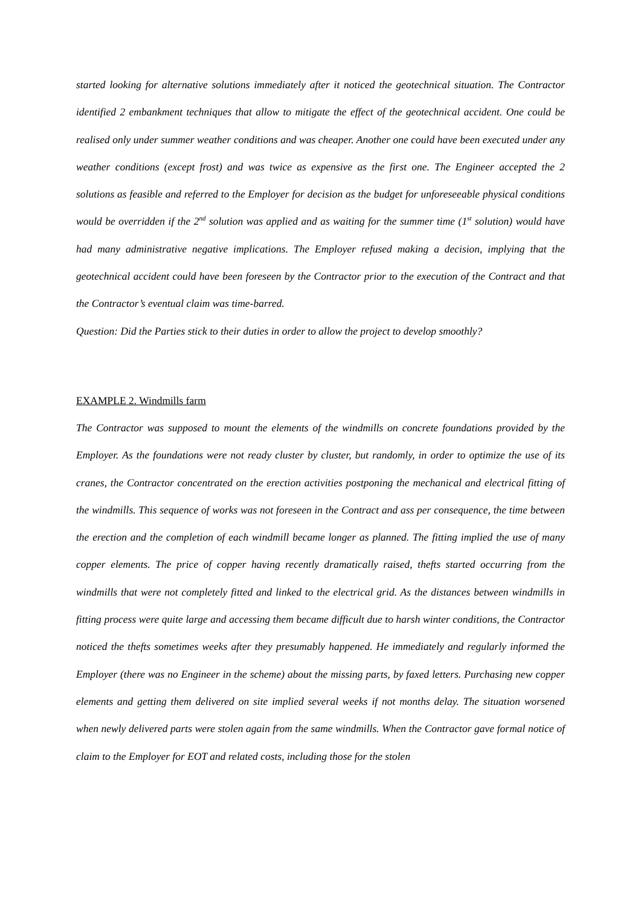started looking for alternative solutions immediately after it noticed the geotechnical situation. The Contractor identified 2 embankment techniques that allow to mitigate the effect of the geotechnical accident. One could be realised only under summer weather conditions and was cheaper. Another one could have been executed under any weather conditions (except frost) and was twice as expensive as the first one. The Engineer accepted the 2 solutions as feasible and referred to the Employer for decision as the budget for unforeseeable physical conditions would be overridden if the 2<sup>nd</sup> solution was applied and as waiting for the summer time (1<sup>st</sup> solution) would have had many administrative negative implications. The Employer refused making a decision, implying that the geotechnical accident could have been foreseen by the Contractor prior to the execution of the Contract and that the Contractor’s eventual claim was time-barred.
Question: Did the Parties stick to their duties in order to allow the project to develop smoothly?
EXAMPLE 2. Windmills farm
The Contractor was supposed to mount the elements of the windmills on concrete foundations provided by the Employer. As the foundations were not ready cluster by cluster, but randomly, in order to optimize the use of its cranes, the Contractor concentrated on the erection activities postponing the mechanical and electrical fitting of the windmills. This sequence of works was not foreseen in the Contract and ass per consequence, the time between the erection and the completion of each windmill became longer as planned. The fitting implied the use of many copper elements. The price of copper having recently dramatically raised, thefts started occurring from the windmills that were not completely fitted and linked to the electrical grid. As the distances between windmills in fitting process were quite large and accessing them became difficult due to harsh winter conditions, the Contractor noticed the thefts sometimes weeks after they presumably happened. He immediately and regularly informed the Employer (there was no Engineer in the scheme) about the missing parts, by faxed letters. Purchasing new copper elements and getting them delivered on site implied several weeks if not months delay. The situation worsened when newly delivered parts were stolen again from the same windmills. When the Contractor gave formal notice of claim to the Employer for EOT and related costs, including those for the stolen